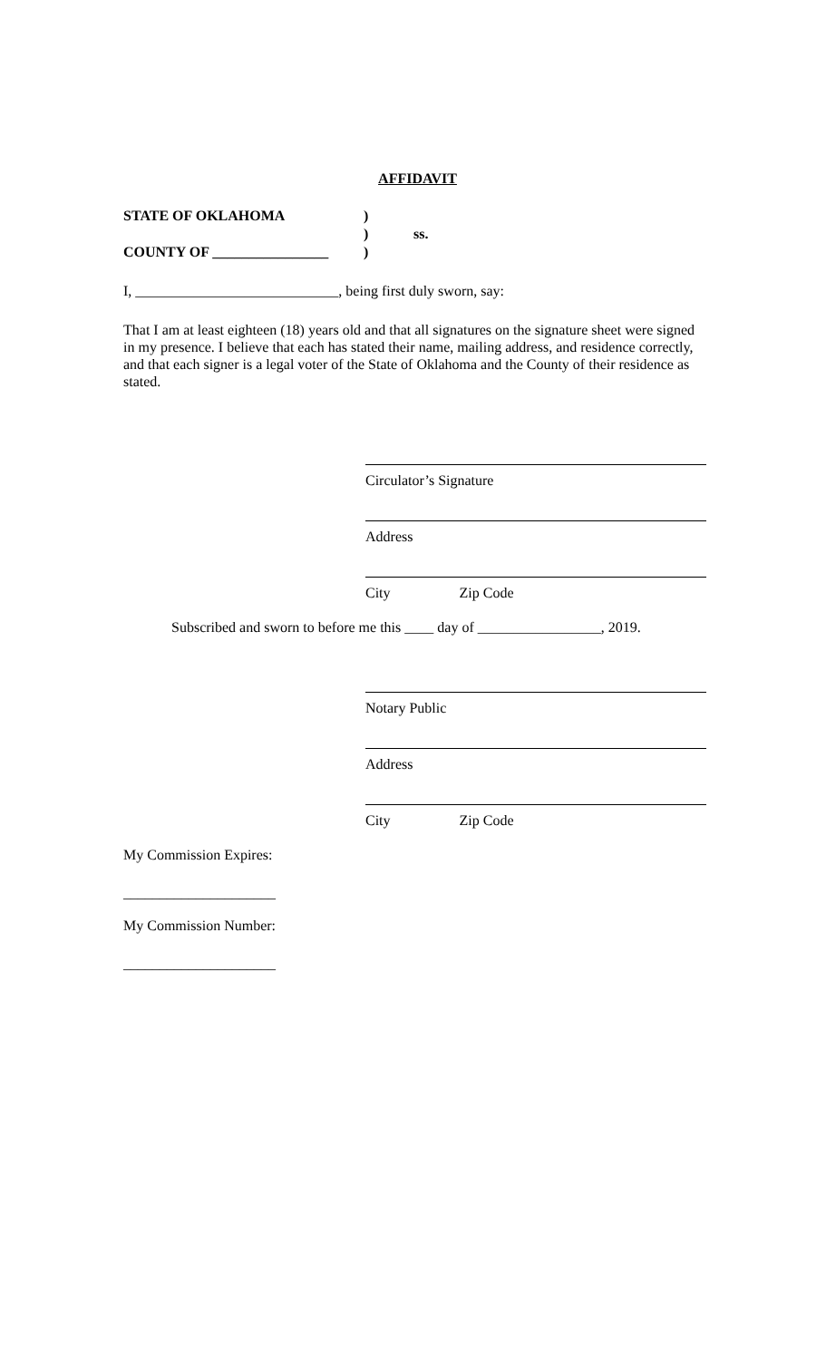AFFIDAVIT
STATE OF OKLAHOMA)
) ss.
COUNTY OF ________________)
I, ____________________________, being first duly sworn, say:
That I am at least eighteen (18) years old and that all signatures on the signature sheet were signed in my presence. I believe that each has stated their name, mailing address, and residence correctly, and that each signer is a legal voter of the State of Oklahoma and the County of their residence as stated.
Circulator’s Signature
Address
City Zip Code
Subscribed and sworn to before me this ____ day of _________________, 2019.
Notary Public
Address
City Zip Code
My Commission Expires:
_____________________
My Commission Number:
_____________________